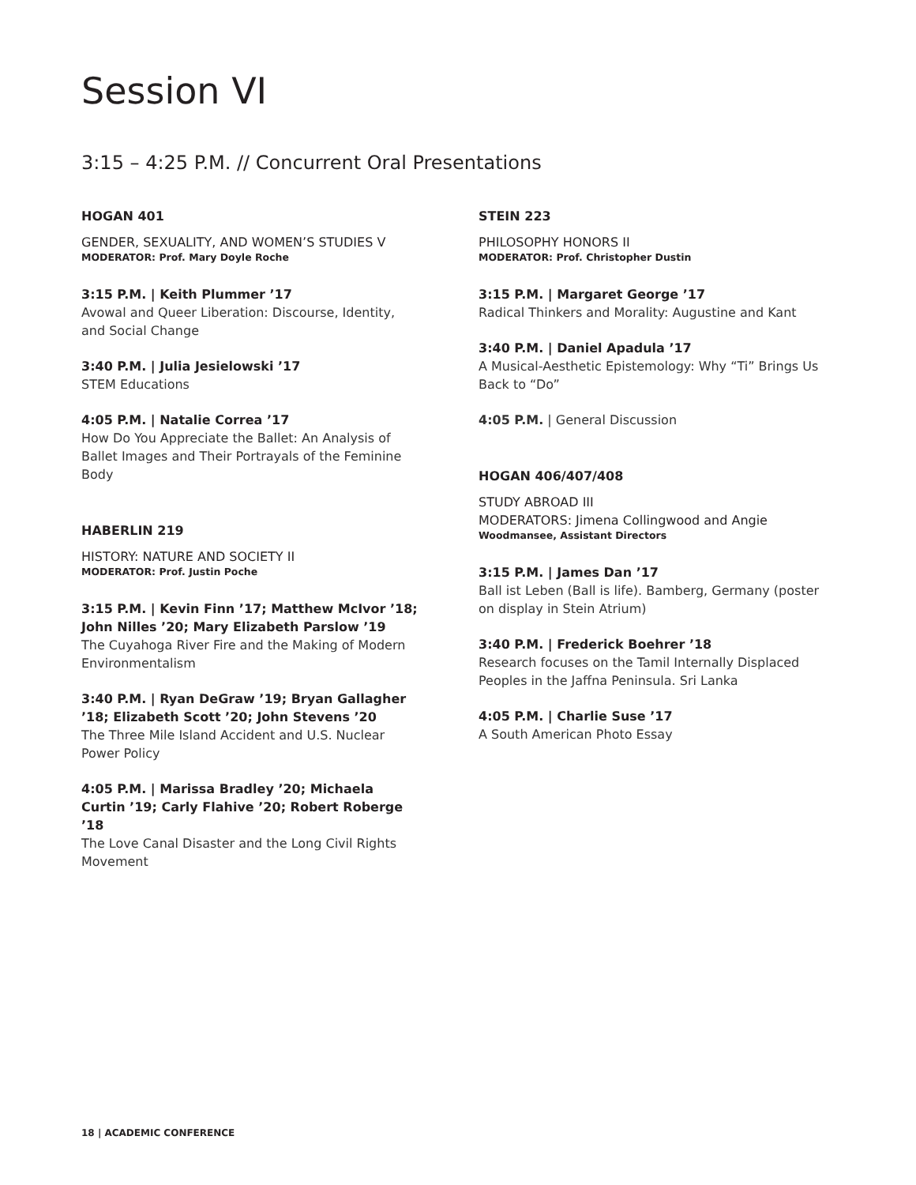Session VI
3:15 – 4:25 P.M. // Concurrent Oral Presentations
HOGAN 401
GENDER, SEXUALITY, AND WOMEN’S STUDIES V
MODERATOR: Prof. Mary Doyle Roche
3:15 P.M. | Keith Plummer ’17
Avowal and Queer Liberation: Discourse, Identity, and Social Change
3:40 P.M. | Julia Jesielowski ’17
STEM Educations
4:05 P.M. | Natalie Correa ’17
How Do You Appreciate the Ballet: An Analysis of Ballet Images and Their Portrayals of the Feminine Body
HABERLIN 219
HISTORY: NATURE AND SOCIETY II
MODERATOR: Prof. Justin Poche
3:15 P.M. | Kevin Finn ’17; Matthew McIvor ’18; John Nilles ’20; Mary Elizabeth Parslow ’19
The Cuyahoga River Fire and the Making of Modern Environmentalism
3:40 P.M. | Ryan DeGraw ’19; Bryan Gallagher ’18; Elizabeth Scott ’20; John Stevens ’20
The Three Mile Island Accident and U.S. Nuclear Power Policy
4:05 P.M. | Marissa Bradley ’20; Michaela Curtin ’19; Carly Flahive ’20; Robert Roberge ’18
The Love Canal Disaster and the Long Civil Rights Movement
STEIN 223
PHILOSOPHY HONORS II
MODERATOR: Prof. Christopher Dustin
3:15 P.M. | Margaret George ’17
Radical Thinkers and Morality: Augustine and Kant
3:40 P.M. | Daniel Apadula ’17
A Musical-Aesthetic Epistemology: Why “Ti” Brings Us Back to “Do”
4:05 P.M. | General Discussion
HOGAN 406/407/408
STUDY ABROAD III
MODERATORS: Jimena Collingwood and Angie
Woodmansee, Assistant Directors
3:15 P.M. | James Dan ’17
Ball ist Leben (Ball is life). Bamberg, Germany (poster on display in Stein Atrium)
3:40 P.M. | Frederick Boehrer ’18
Research focuses on the Tamil Internally Displaced Peoples in the Jaffna Peninsula. Sri Lanka
4:05 P.M. | Charlie Suse ’17
A South American Photo Essay
18 | ACADEMIC CONFERENCE